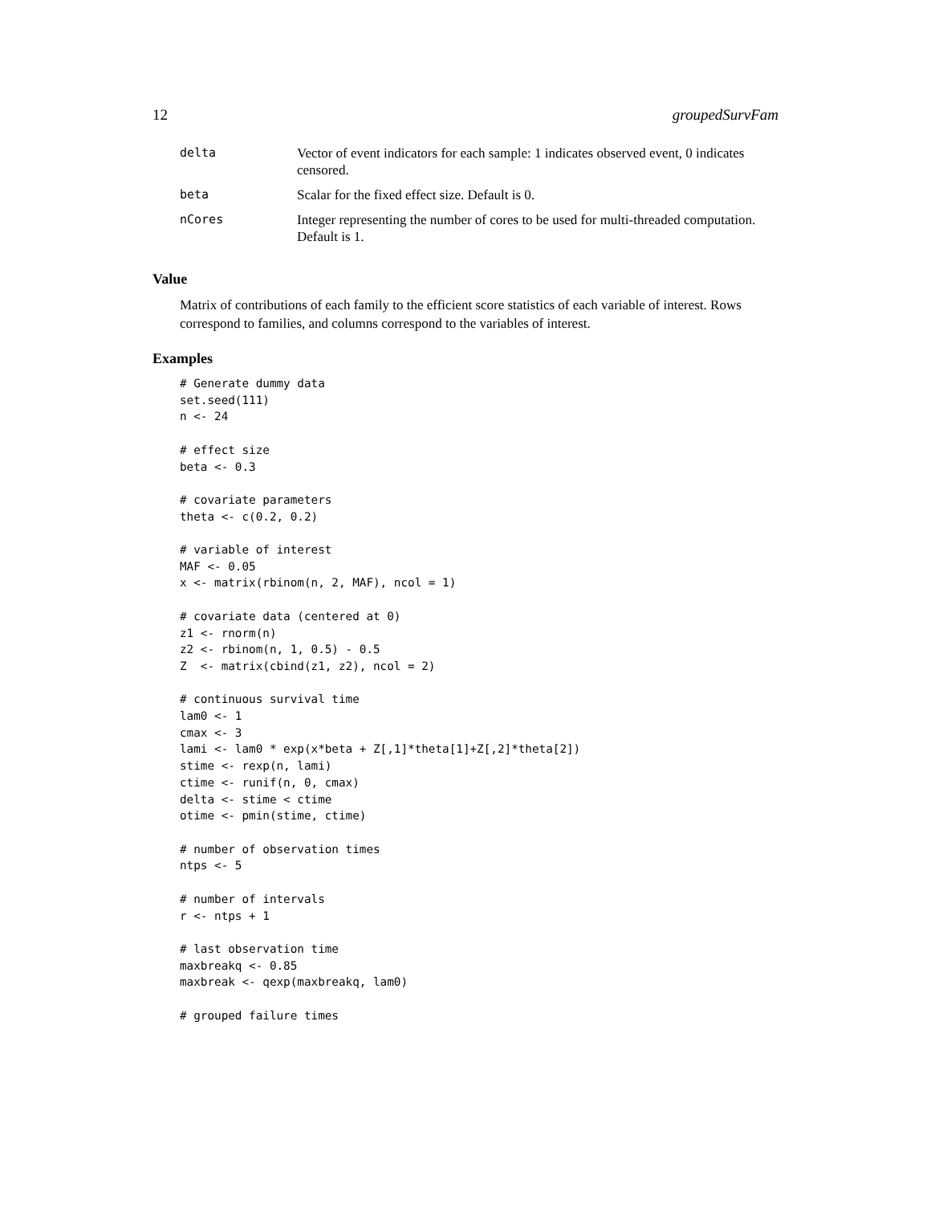12 groupedSurvFam
| delta | Vector of event indicators for each sample: 1 indicates observed event, 0 indicates censored. |
| beta | Scalar for the fixed effect size. Default is 0. |
| nCores | Integer representing the number of cores to be used for multi-threaded computation. Default is 1. |
Value
Matrix of contributions of each family to the efficient score statistics of each variable of interest. Rows correspond to families, and columns correspond to the variables of interest.
Examples
# Generate dummy data
set.seed(111)
n <- 24

# effect size
beta <- 0.3

# covariate parameters
theta <- c(0.2, 0.2)

# variable of interest
MAF <- 0.05
x <- matrix(rbinom(n, 2, MAF), ncol = 1)

# covariate data (centered at 0)
z1 <- rnorm(n)
z2 <- rbinom(n, 1, 0.5) - 0.5
Z  <- matrix(cbind(z1, z2), ncol = 2)

# continuous survival time
lam0 <- 1
cmax <- 3
lami <- lam0 * exp(x*beta + Z[,1]*theta[1]+Z[,2]*theta[2])
stime <- rexp(n, lami)
ctime <- runif(n, 0, cmax)
delta <- stime < ctime
otime <- pmin(stime, ctime)

# number of observation times
ntps <- 5

# number of intervals
r <- ntps + 1

# last observation time
maxbreakq <- 0.85
maxbreak <- qexp(maxbreakq, lam0)

# grouped failure times